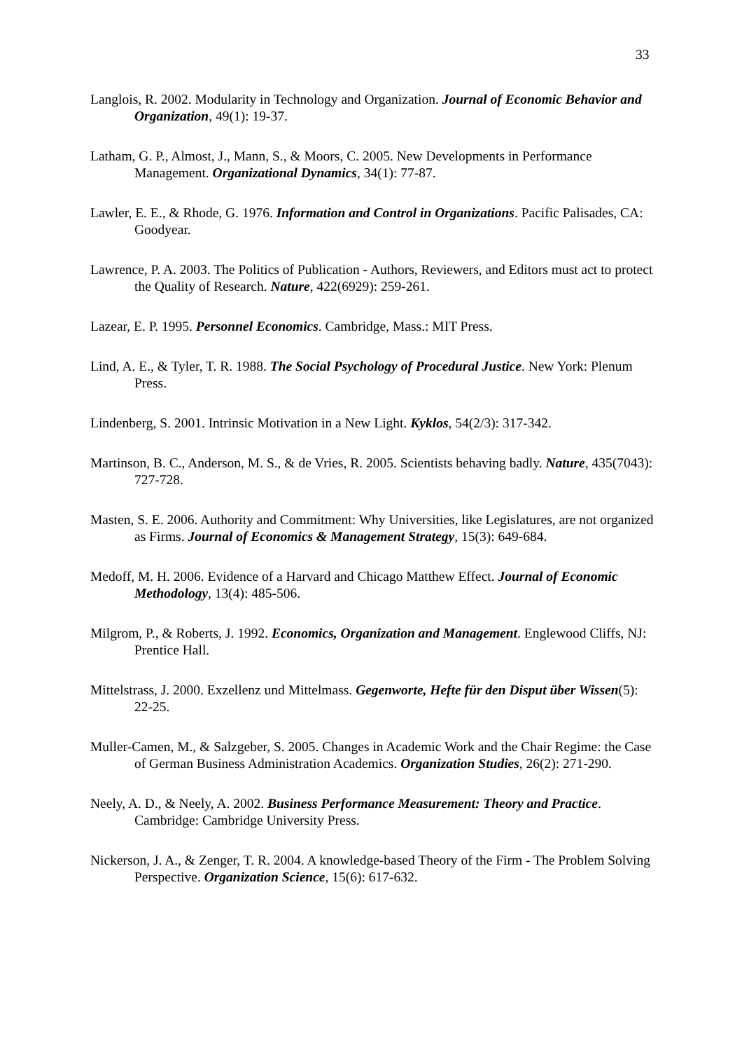33
Langlois, R. 2002. Modularity in Technology and Organization. Journal of Economic Behavior and Organization, 49(1): 19-37.
Latham, G. P., Almost, J., Mann, S., & Moors, C. 2005. New Developments in Performance Management. Organizational Dynamics, 34(1): 77-87.
Lawler, E. E., & Rhode, G. 1976. Information and Control in Organizations. Pacific Palisades, CA: Goodyear.
Lawrence, P. A. 2003. The Politics of Publication - Authors, Reviewers, and Editors must act to protect the Quality of Research. Nature, 422(6929): 259-261.
Lazear, E. P. 1995. Personnel Economics. Cambridge, Mass.: MIT Press.
Lind, A. E., & Tyler, T. R. 1988. The Social Psychology of Procedural Justice. New York: Plenum Press.
Lindenberg, S. 2001. Intrinsic Motivation in a New Light. Kyklos, 54(2/3): 317-342.
Martinson, B. C., Anderson, M. S., & de Vries, R. 2005. Scientists behaving badly. Nature, 435(7043): 727-728.
Masten, S. E. 2006. Authority and Commitment: Why Universities, like Legislatures, are not organized as Firms. Journal of Economics & Management Strategy, 15(3): 649-684.
Medoff, M. H. 2006. Evidence of a Harvard and Chicago Matthew Effect. Journal of Economic Methodology, 13(4): 485-506.
Milgrom, P., & Roberts, J. 1992. Economics, Organization and Management. Englewood Cliffs, NJ: Prentice Hall.
Mittelstrass, J. 2000. Exzellenz und Mittelmass. Gegenworte, Hefte für den Disput über Wissen(5): 22-25.
Muller-Camen, M., & Salzgeber, S. 2005. Changes in Academic Work and the Chair Regime: the Case of German Business Administration Academics. Organization Studies, 26(2): 271-290.
Neely, A. D., & Neely, A. 2002. Business Performance Measurement: Theory and Practice. Cambridge: Cambridge University Press.
Nickerson, J. A., & Zenger, T. R. 2004. A knowledge-based Theory of the Firm - The Problem Solving Perspective. Organization Science, 15(6): 617-632.